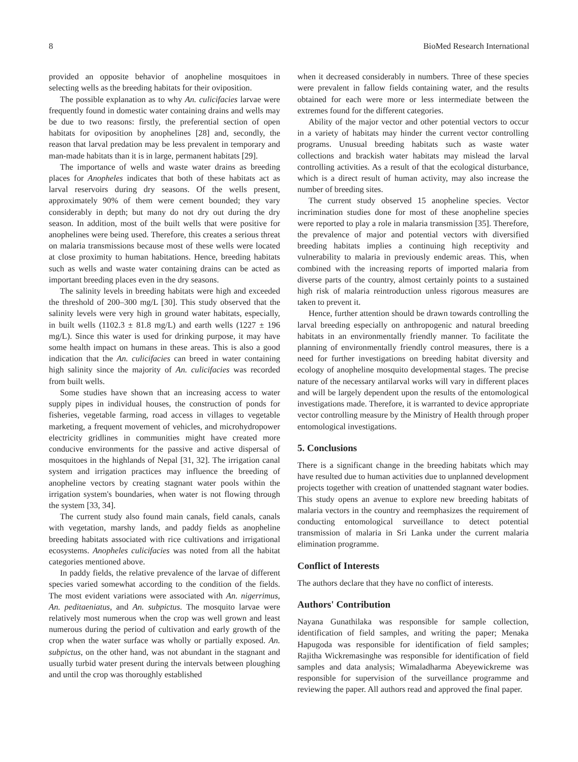8 BioMed Research International
provided an opposite behavior of anopheline mosquitoes in selecting wells as the breeding habitats for their oviposition.
The possible explanation as to why An. culicifacies larvae were frequently found in domestic water containing drains and wells may be due to two reasons: firstly, the preferential section of open habitats for oviposition by anophelines [28] and, secondly, the reason that larval predation may be less prevalent in temporary and man-made habitats than it is in large, permanent habitats [29].
The importance of wells and waste water drains as breeding places for Anopheles indicates that both of these habitats act as larval reservoirs during dry seasons. Of the wells present, approximately 90% of them were cement bounded; they vary considerably in depth; but many do not dry out during the dry season. In addition, most of the built wells that were positive for anophelines were being used. Therefore, this creates a serious threat on malaria transmissions because most of these wells were located at close proximity to human habitations. Hence, breeding habitats such as wells and waste water containing drains can be acted as important breeding places even in the dry seasons.
The salinity levels in breeding habitats were high and exceeded the threshold of 200–300 mg/L [30]. This study observed that the salinity levels were very high in ground water habitats, especially, in built wells (1102.3 ± 81.8 mg/L) and earth wells (1227 ± 196 mg/L). Since this water is used for drinking purpose, it may have some health impact on humans in these areas. This is also a good indication that the An. culicifacies can breed in water containing high salinity since the majority of An. culicifacies was recorded from built wells.
Some studies have shown that an increasing access to water supply pipes in individual houses, the construction of ponds for fisheries, vegetable farming, road access in villages to vegetable marketing, a frequent movement of vehicles, and microhydropower electricity gridlines in communities might have created more conducive environments for the passive and active dispersal of mosquitoes in the highlands of Nepal [31, 32]. The irrigation canal system and irrigation practices may influence the breeding of anopheline vectors by creating stagnant water pools within the irrigation system's boundaries, when water is not flowing through the system [33, 34].
The current study also found main canals, field canals, canals with vegetation, marshy lands, and paddy fields as anopheline breeding habitats associated with rice cultivations and irrigational ecosystems. Anopheles culicifacies was noted from all the habitat categories mentioned above.
In paddy fields, the relative prevalence of the larvae of different species varied somewhat according to the condition of the fields. The most evident variations were associated with An. nigerrimus, An. peditaeniatus, and An. subpictus. The mosquito larvae were relatively most numerous when the crop was well grown and least numerous during the period of cultivation and early growth of the crop when the water surface was wholly or partially exposed. An. subpictus, on the other hand, was not abundant in the stagnant and usually turbid water present during the intervals between ploughing and until the crop was thoroughly established
when it decreased considerably in numbers. Three of these species were prevalent in fallow fields containing water, and the results obtained for each were more or less intermediate between the extremes found for the different categories.
Ability of the major vector and other potential vectors to occur in a variety of habitats may hinder the current vector controlling programs. Unusual breeding habitats such as waste water collections and brackish water habitats may mislead the larval controlling activities. As a result of that the ecological disturbance, which is a direct result of human activity, may also increase the number of breeding sites.
The current study observed 15 anopheline species. Vector incrimination studies done for most of these anopheline species were reported to play a role in malaria transmission [35]. Therefore, the prevalence of major and potential vectors with diversified breeding habitats implies a continuing high receptivity and vulnerability to malaria in previously endemic areas. This, when combined with the increasing reports of imported malaria from diverse parts of the country, almost certainly points to a sustained high risk of malaria reintroduction unless rigorous measures are taken to prevent it.
Hence, further attention should be drawn towards controlling the larval breeding especially on anthropogenic and natural breeding habitats in an environmentally friendly manner. To facilitate the planning of environmentally friendly control measures, there is a need for further investigations on breeding habitat diversity and ecology of anopheline mosquito developmental stages. The precise nature of the necessary antilarval works will vary in different places and will be largely dependent upon the results of the entomological investigations made. Therefore, it is warranted to device appropriate vector controlling measure by the Ministry of Health through proper entomological investigations.
5. Conclusions
There is a significant change in the breeding habitats which may have resulted due to human activities due to unplanned development projects together with creation of unattended stagnant water bodies. This study opens an avenue to explore new breeding habitats of malaria vectors in the country and reemphasizes the requirement of conducting entomological surveillance to detect potential transmission of malaria in Sri Lanka under the current malaria elimination programme.
Conflict of Interests
The authors declare that they have no conflict of interests.
Authors' Contribution
Nayana Gunathilaka was responsible for sample collection, identification of field samples, and writing the paper; Menaka Hapugoda was responsible for identification of field samples; Rajitha Wickremasinghe was responsible for identification of field samples and data analysis; Wimaladharma Abeyewickreme was responsible for supervision of the surveillance programme and reviewing the paper. All authors read and approved the final paper.